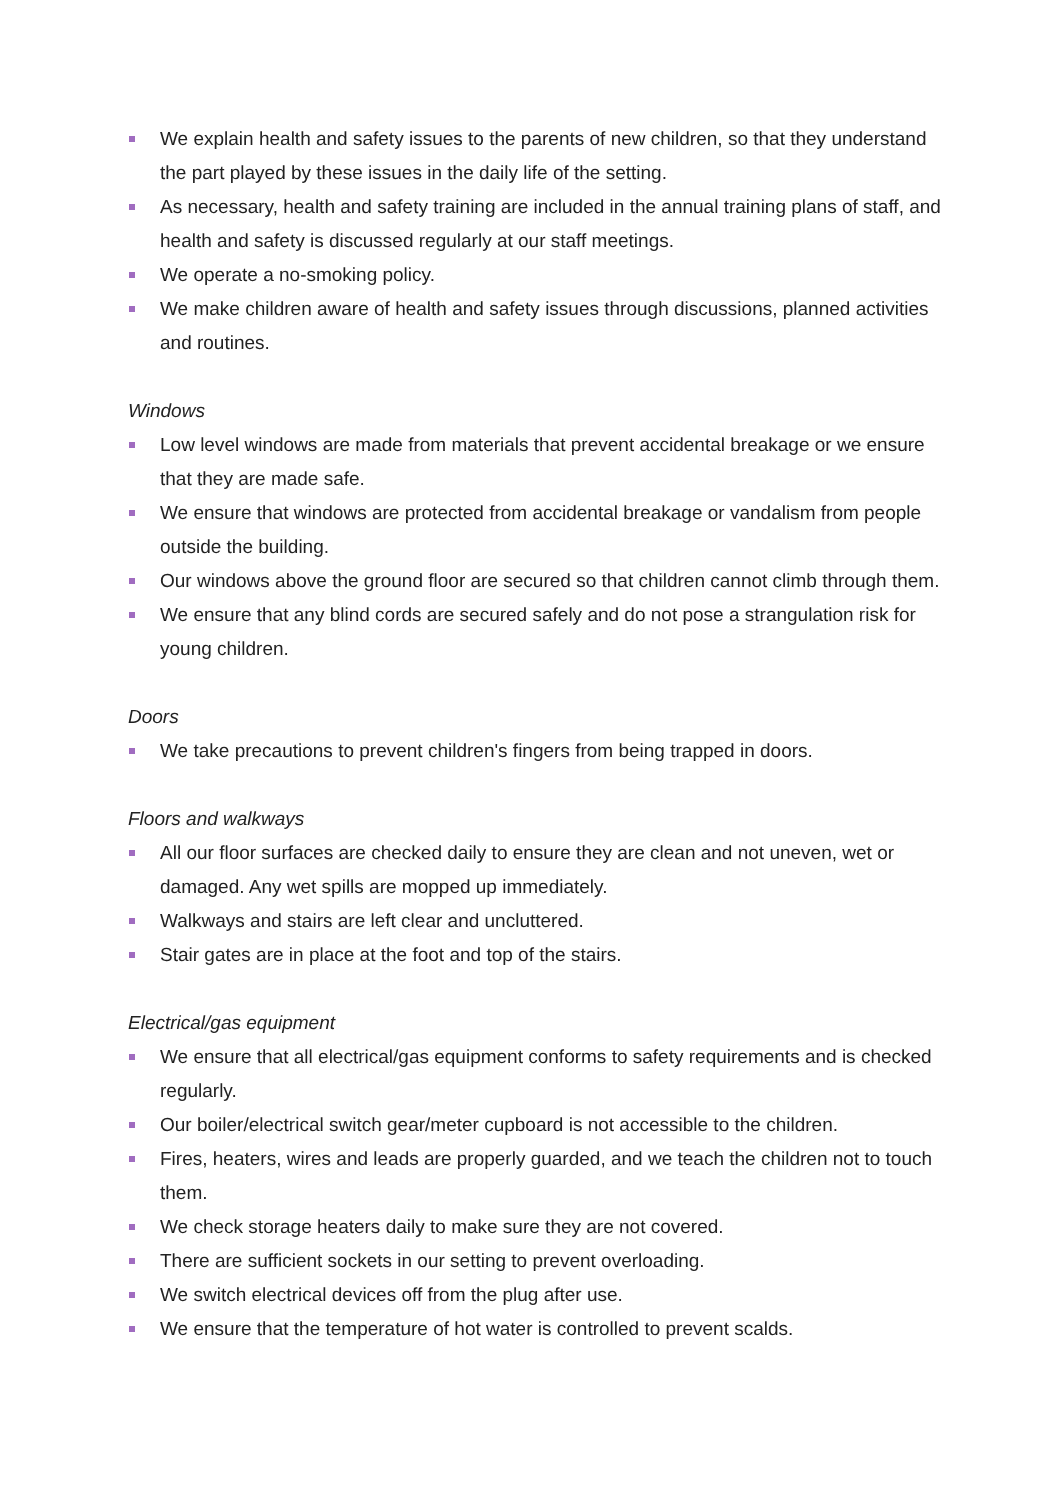We explain health and safety issues to the parents of new children, so that they understand the part played by these issues in the daily life of the setting.
As necessary, health and safety training are included in the annual training plans of staff, and health and safety is discussed regularly at our staff meetings.
We operate a no-smoking policy.
We make children aware of health and safety issues through discussions, planned activities and routines.
Windows
Low level windows are made from materials that prevent accidental breakage or we ensure that they are made safe.
We ensure that windows are protected from accidental breakage or vandalism from people outside the building.
Our windows above the ground floor are secured so that children cannot climb through them.
We ensure that any blind cords are secured safely and do not pose a strangulation risk for young children.
Doors
We take precautions to prevent children's fingers from being trapped in doors.
Floors and walkways
All our floor surfaces are checked daily to ensure they are clean and not uneven, wet or damaged. Any wet spills are mopped up immediately.
Walkways and stairs are left clear and uncluttered.
Stair gates are in place at the foot and top of the stairs.
Electrical/gas equipment
We ensure that all electrical/gas equipment conforms to safety requirements and is checked regularly.
Our boiler/electrical switch gear/meter cupboard is not accessible to the children.
Fires, heaters, wires and leads are properly guarded, and we teach the children not to touch them.
We check storage heaters daily to make sure they are not covered.
There are sufficient sockets in our setting to prevent overloading.
We switch electrical devices off from the plug after use.
We ensure that the temperature of hot water is controlled to prevent scalds.